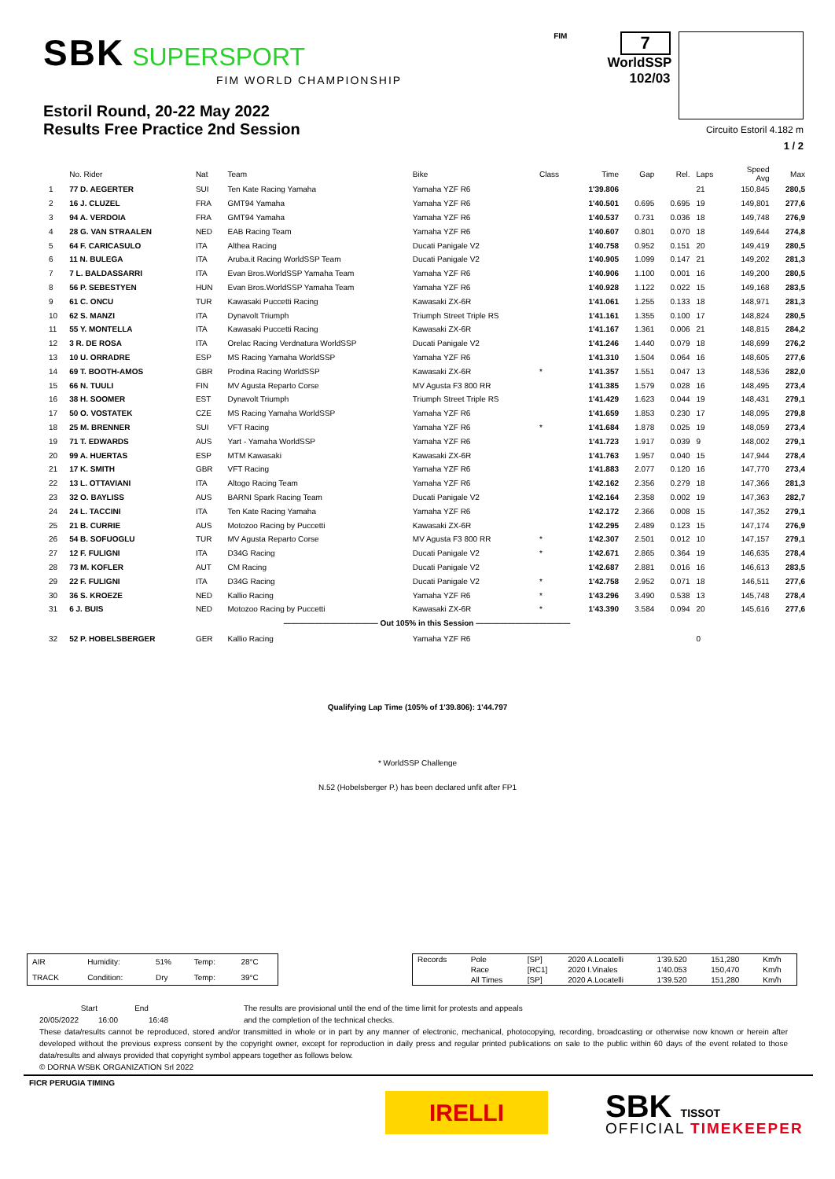SBK SUPERSPORT
FIM WORLD CHAMPIONSHIP
Estoril Round, 20-22 May 2022
Results Free Practice 2nd Session
FIM
7
WorldSSP
102/03
Circuito Estoril 4.182 m
1 / 2
| | No. Rider | Nat | Team | Bike | Class | Time | Gap | Rel. | Laps | Speed Avg | Max |
| --- | --- | --- | --- | --- | --- | --- | --- | --- | --- | --- | --- |
| 1 | 77 D. AEGERTER | SUI | Ten Kate Racing Yamaha | Yamaha YZF R6 | | 1'39.806 | | | 21 | 150,845 | 280,5 |
| 2 | 16 J. CLUZEL | FRA | GMT94 Yamaha | Yamaha YZF R6 | | 1'40.501 | 0.695 | 0.695 | 19 | 149,801 | 277,6 |
| 3 | 94 A. VERDOIA | FRA | GMT94 Yamaha | Yamaha YZF R6 | | 1'40.537 | 0.731 | 0.036 | 18 | 149,748 | 276,9 |
| 4 | 28 G. VAN STRAALEN | NED | EAB Racing Team | Yamaha YZF R6 | | 1'40.607 | 0.801 | 0.070 | 18 | 149,644 | 274,8 |
| 5 | 64 F. CARICASULO | ITA | Althea Racing | Ducati Panigale V2 | | 1'40.758 | 0.952 | 0.151 | 20 | 149,419 | 280,5 |
| 6 | 11 N. BULEGA | ITA | Aruba.it Racing WorldSSP Team | Ducati Panigale V2 | | 1'40.905 | 1.099 | 0.147 | 21 | 149,202 | 281,3 |
| 7 | 7 L. BALDASSARRI | ITA | Evan Bros.WorldSSP Yamaha Team | Yamaha YZF R6 | | 1'40.906 | 1.100 | 0.001 | 16 | 149,200 | 280,5 |
| 8 | 56 P. SEBESTYEN | HUN | Evan Bros.WorldSSP Yamaha Team | Yamaha YZF R6 | | 1'40.928 | 1.122 | 0.022 | 15 | 149,168 | 283,5 |
| 9 | 61 C. ONCU | TUR | Kawasaki Puccetti Racing | Kawasaki ZX-6R | | 1'41.061 | 1.255 | 0.133 | 18 | 148,971 | 281,3 |
| 10 | 62 S. MANZI | ITA | Dynavolt Triumph | Triumph Street Triple RS | | 1'41.161 | 1.355 | 0.100 | 17 | 148,824 | 280,5 |
| 11 | 55 Y. MONTELLA | ITA | Kawasaki Puccetti Racing | Kawasaki ZX-6R | | 1'41.167 | 1.361 | 0.006 | 21 | 148,815 | 284,2 |
| 12 | 3 R. DE ROSA | ITA | Orelac Racing Verdnatura WorldSSP | Ducati Panigale V2 | | 1'41.246 | 1.440 | 0.079 | 18 | 148,699 | 276,2 |
| 13 | 10 U. ORRADRE | ESP | MS Racing Yamaha WorldSSP | Yamaha YZF R6 | | 1'41.310 | 1.504 | 0.064 | 16 | 148,605 | 277,6 |
| 14 | 69 T. BOOTH-AMOS | GBR | Prodina Racing WorldSSP | Kawasaki ZX-6R | * | 1'41.357 | 1.551 | 0.047 | 13 | 148,536 | 282,0 |
| 15 | 66 N. TUULI | FIN | MV Agusta Reparto Corse | MV Agusta F3 800 RR | | 1'41.385 | 1.579 | 0.028 | 16 | 148,495 | 273,4 |
| 16 | 38 H. SOOMER | EST | Dynavolt Triumph | Triumph Street Triple RS | | 1'41.429 | 1.623 | 0.044 | 19 | 148,431 | 279,1 |
| 17 | 50 O. VOSTATEK | CZE | MS Racing Yamaha WorldSSP | Yamaha YZF R6 | | 1'41.659 | 1.853 | 0.230 | 17 | 148,095 | 279,8 |
| 18 | 25 M. BRENNER | SUI | VFT Racing | Yamaha YZF R6 | * | 1'41.684 | 1.878 | 0.025 | 19 | 148,059 | 273,4 |
| 19 | 71 T. EDWARDS | AUS | Yart - Yamaha WorldSSP | Yamaha YZF R6 | | 1'41.723 | 1.917 | 0.039 | 9 | 148,002 | 279,1 |
| 20 | 99 A. HUERTAS | ESP | MTM Kawasaki | Kawasaki ZX-6R | | 1'41.763 | 1.957 | 0.040 | 15 | 147,944 | 278,4 |
| 21 | 17 K. SMITH | GBR | VFT Racing | Yamaha YZF R6 | | 1'41.883 | 2.077 | 0.120 | 16 | 147,770 | 273,4 |
| 22 | 13 L. OTTAVIANI | ITA | Altogo Racing Team | Yamaha YZF R6 | | 1'42.162 | 2.356 | 0.279 | 18 | 147,366 | 281,3 |
| 23 | 32 O. BAYLISS | AUS | BARNI Spark Racing Team | Ducati Panigale V2 | | 1'42.164 | 2.358 | 0.002 | 19 | 147,363 | 282,7 |
| 24 | 24 L. TACCINI | ITA | Ten Kate Racing Yamaha | Yamaha YZF R6 | | 1'42.172 | 2.366 | 0.008 | 15 | 147,352 | 279,1 |
| 25 | 21 B. CURRIE | AUS | Motozoo Racing by Puccetti | Kawasaki ZX-6R | | 1'42.295 | 2.489 | 0.123 | 15 | 147,174 | 276,9 |
| 26 | 54 B. SOFUOGLU | TUR | MV Agusta Reparto Corse | MV Agusta F3 800 RR | * | 1'42.307 | 2.501 | 0.012 | 10 | 147,157 | 279,1 |
| 27 | 12 F. FULIGNI | ITA | D34G Racing | Ducati Panigale V2 | * | 1'42.671 | 2.865 | 0.364 | 19 | 146,635 | 278,4 |
| 28 | 73 M. KOFLER | AUT | CM Racing | Ducati Panigale V2 | | 1'42.687 | 2.881 | 0.016 | 16 | 146,613 | 283,5 |
| 29 | 22 F. FULIGNI | ITA | D34G Racing | Ducati Panigale V2 | * | 1'42.758 | 2.952 | 0.071 | 18 | 146,511 | 277,6 |
| 30 | 36 S. KROEZE | NED | Kallio Racing | Yamaha YZF R6 | * | 1'43.296 | 3.490 | 0.538 | 13 | 145,748 | 278,4 |
| 31 | 6 J. BUIS | NED | Motozoo Racing by Puccetti | Kawasaki ZX-6R | * | 1'43.390 | 3.584 | 0.094 | 20 | 145,616 | 277,6 |
| ———————————— Out 105% in this Session ———————————— | | | | | | | | | | | |
| 32 | 52 P. HOBELSBERGER | GER | Kallio Racing | Yamaha YZF R6 | | | | | 0 | | |
Qualifying Lap Time (105% of 1'39.806): 1'44.797
* WorldSSP Challenge
N.52 (Hobelsberger P.) has been declared unfit after FP1
| AIR | Humidity: | 51% | Temp: | 28°C |
| TRACK | Condition: | Dry | Temp: | 39°C |
| Records | Pole | [SP] | 2020 A.Locatelli | 1'39.520 | 151,280 | Km/h |
| | Race | [RC1] | 2020 I.Vinales | 1'40.053 | 150,470 | Km/h |
| | All Times | [SP] | 2020 A.Locatelli | 1'39.520 | 151,280 | Km/h |
Start End
20/05/2022 16:00 16:48
The results are provisional until the end of the time limit for protests and appeals
and the completion of the technical checks.
These data/results cannot be reproduced, stored and/or transmitted in whole or in part by any manner of electronic, mechanical, photocopying, recording, broadcasting or otherwise now known or herein after developed without the previous express consent by the copyright owner, except for reproduction in daily press and regular printed publications on sale to the public within 60 days of the event related to those data/results and always provided that copyright symbol appears together as follows below.
© DORNA WSBK ORGANIZATION Srl 2022
FICR PERUGIA TIMING
IRELLI SBK TISSOT
OFFICIAL TIMEKEEPER